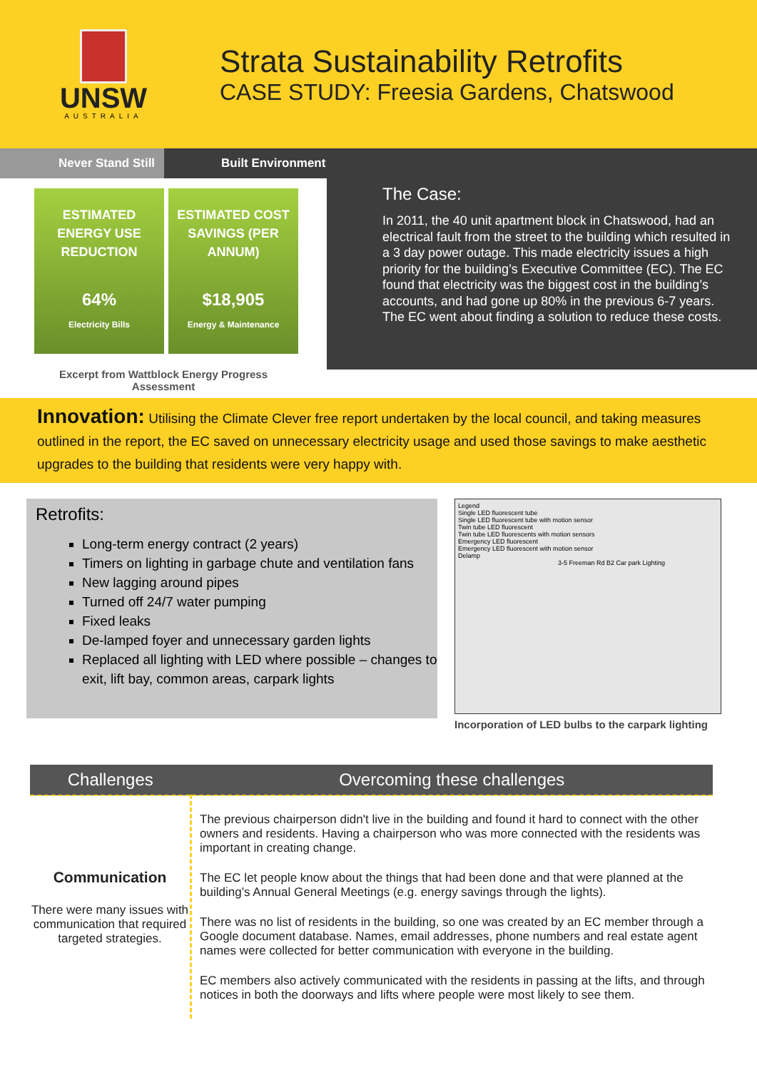UNSW
AUSTRALIA
Strata Sustainability Retrofits
CASE STUDY: Freesia Gardens, Chatswood
Never Stand Still Built Environment
ESTIMATED ENERGY USE REDUCTION
64%
Electricity Bills
ESTIMATED COST SAVINGS (PER ANNUM)
$18,905
Energy & Maintenance
Excerpt from Wattblock Energy Progress
Assessment
The Case:
In 2011, the 40 unit apartment block in Chatswood, had an electrical fault from the street to the building which resulted in a 3 day power outage. This made electricity issues a high priority for the building’s Executive Committee (EC). The EC found that electricity was the biggest cost in the building’s accounts, and had gone up 80% in the previous 6-7 years. The EC went about finding a solution to reduce these costs.
Innovation: Utilising the Climate Clever free report undertaken by the local council, and taking measures outlined in the report, the EC saved on unnecessary electricity usage and used those savings to make aesthetic upgrades to the building that residents were very happy with.
Retrofits:
Long-term energy contract (2 years)
Timers on lighting in garbage chute and ventilation fans
New lagging around pipes
Turned off 24/7 water pumping
Fixed leaks
De-lamped foyer and unnecessary garden lights
Replaced all lighting with LED where possible – changes to exit, lift bay, common areas, carpark lights
Legend
Single LED fluorescent tube
Single LED fluorescent tube with motion sensor
Twin tube LED fluorescent
Twin tube LED fluorescents with motion sensors
Emergency LED fluorescent
Emergency LED fluorescent with motion sensor
Delamp
3-5 Freeman Rd B2 Car park Lighting
Incorporation of LED bulbs to the carpark lighting
| Challenges | Overcoming these challenges |
| --- | --- |
| Communication There were many issues with communication that required targeted strategies. | The previous chairperson didn't live in the building and found it hard to connect with the other owners and residents. Having a chairperson who was more connected with the residents was important in creating change. The EC let people know about the things that had been done and that were planned at the building’s Annual General Meetings (e.g. energy savings through the lights). There was no list of residents in the building, so one was created by an EC member through a Google document database. Names, email addresses, phone numbers and real estate agent names were collected for better communication with everyone in the building. EC members also actively communicated with the residents in passing at the lifts, and through notices in both the doorways and lifts where people were most likely to see them. |